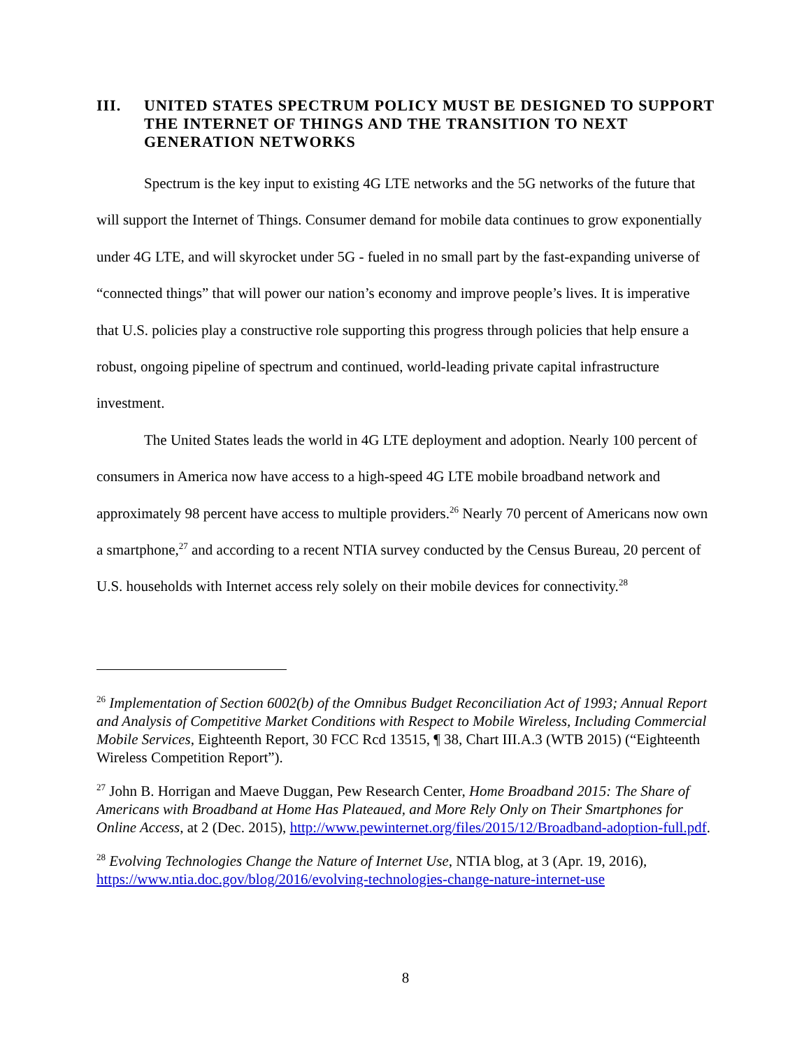III. UNITED STATES SPECTRUM POLICY MUST BE DESIGNED TO SUPPORT THE INTERNET OF THINGS AND THE TRANSITION TO NEXT GENERATION NETWORKS
Spectrum is the key input to existing 4G LTE networks and the 5G networks of the future that will support the Internet of Things. Consumer demand for mobile data continues to grow exponentially under 4G LTE, and will skyrocket under 5G - fueled in no small part by the fast-expanding universe of “connected things” that will power our nation’s economy and improve people’s lives. It is imperative that U.S. policies play a constructive role supporting this progress through policies that help ensure a robust, ongoing pipeline of spectrum and continued, world-leading private capital infrastructure investment.
The United States leads the world in 4G LTE deployment and adoption. Nearly 100 percent of consumers in America now have access to a high-speed 4G LTE mobile broadband network and approximately 98 percent have access to multiple providers.<sup>26</sup> Nearly 70 percent of Americans now own a smartphone,<sup>27</sup> and according to a recent NTIA survey conducted by the Census Bureau, 20 percent of U.S. households with Internet access rely solely on their mobile devices for connectivity.<sup>28</sup>
<sup>26</sup> Implementation of Section 6002(b) of the Omnibus Budget Reconciliation Act of 1993; Annual Report and Analysis of Competitive Market Conditions with Respect to Mobile Wireless, Including Commercial Mobile Services, Eighteenth Report, 30 FCC Rcd 13515, ¶ 38, Chart III.A.3 (WTB 2015) (“Eighteenth Wireless Competition Report”).
<sup>27</sup> John B. Horrigan and Maeve Duggan, Pew Research Center, Home Broadband 2015: The Share of Americans with Broadband at Home Has Plateaued, and More Rely Only on Their Smartphones for Online Access, at 2 (Dec. 2015), http://www.pewinternet.org/files/2015/12/Broadband-adoption-full.pdf.
<sup>28</sup> Evolving Technologies Change the Nature of Internet Use, NTIA blog, at 3 (Apr. 19, 2016), https://www.ntia.doc.gov/blog/2016/evolving-technologies-change-nature-internet-use
8